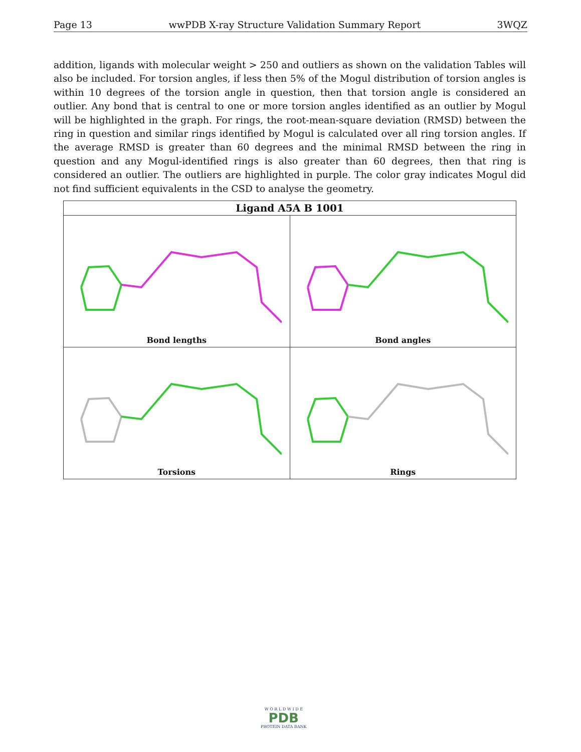Page 13 wwPDB X-ray Structure Validation Summary Report 3WQZ
addition, ligands with molecular weight > 250 and outliers as shown on the validation Tables will also be included. For torsion angles, if less then 5% of the Mogul distribution of torsion angles is within 10 degrees of the torsion angle in question, then that torsion angle is considered an outlier. Any bond that is central to one or more torsion angles identified as an outlier by Mogul will be highlighted in the graph. For rings, the root-mean-square deviation (RMSD) between the ring in question and similar rings identified by Mogul is calculated over all ring torsion angles. If the average RMSD is greater than 60 degrees and the minimal RMSD between the ring in question and any Mogul-identified rings is also greater than 60 degrees, then that ring is considered an outlier. The outliers are highlighted in purple. The color gray indicates Mogul did not find sufficient equivalents in the CSD to analyse the geometry.
| Ligand A5A B 1001 | |
| --- | --- |
| Bond lengths | Bond angles |
| Torsions | Rings |
W O R L D W I D E
PDB
PROTEIN DATA BANK